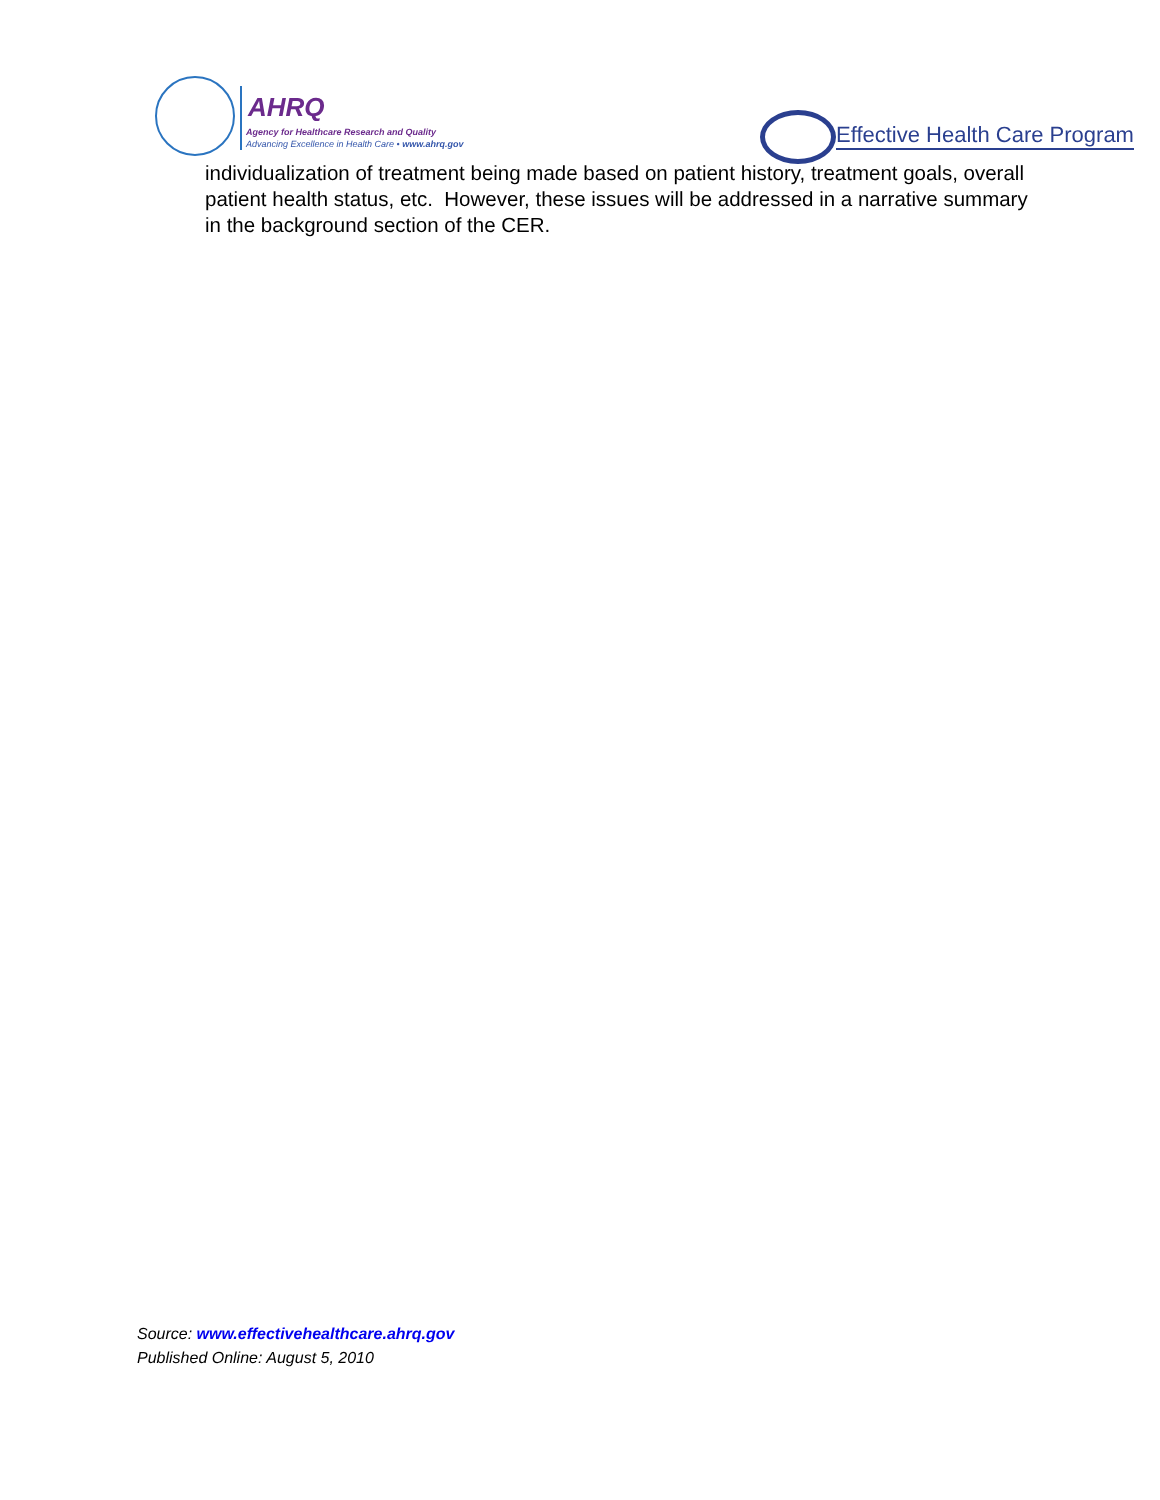AHRQ
Agency for Healthcare Research and Quality
Advancing Excellence in Health Care • www.ahrq.gov
Effective Health Care Program
individualization of treatment being made based on patient history, treatment goals, overall patient health status, etc. However, these issues will be addressed in a narrative summary in the background section of the CER.
Source: www.effectivehealthcare.ahrq.gov
Published Online: August 5, 2010